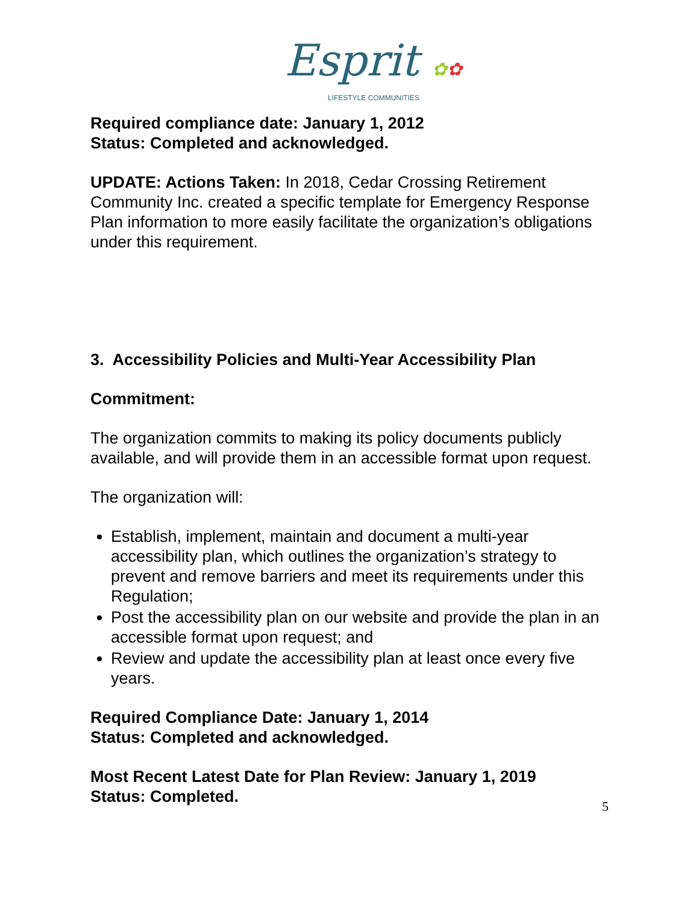Esprit ✿✿
LIFESTYLE COMMUNITIES
Required compliance date: January 1, 2012
Status: Completed and acknowledged.
UPDATE: Actions Taken: In 2018, Cedar Crossing Retirement Community Inc. created a specific template for Emergency Response Plan information to more easily facilitate the organization’s obligations under this requirement.
3. Accessibility Policies and Multi-Year Accessibility Plan
Commitment:
The organization commits to making its policy documents publicly available, and will provide them in an accessible format upon request.
The organization will:
Establish, implement, maintain and document a multi-year accessibility plan, which outlines the organization’s strategy to prevent and remove barriers and meet its requirements under this Regulation;
Post the accessibility plan on our website and provide the plan in an accessible format upon request; and
Review and update the accessibility plan at least once every five years.
Required Compliance Date: January 1, 2014
Status: Completed and acknowledged.
Most Recent Latest Date for Plan Review: January 1, 2019
Status: Completed.
5